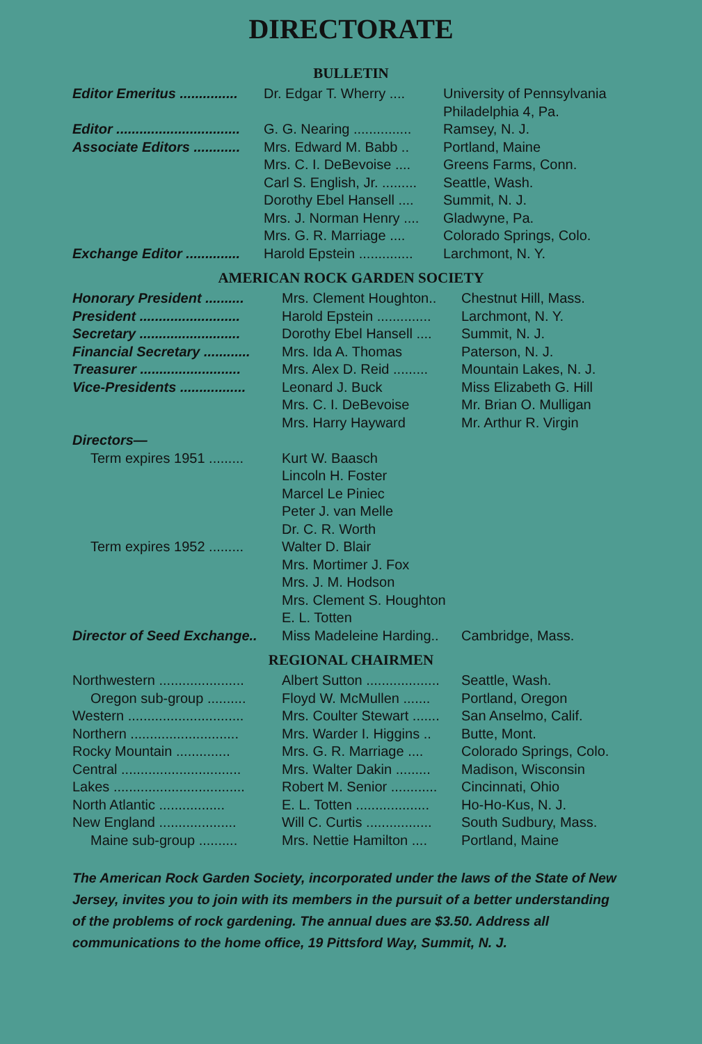DIRECTORATE
BULLETIN
| Editor Emeritus ............... | Dr. Edgar T. Wherry .... | University of Pennsylvania Philadelphia 4, Pa. |
| Editor ................................ | G. G. Nearing ............... | Ramsey, N. J. |
| Associate Editors ............ | Mrs. Edward M. Babb .. | Portland, Maine |
| | Mrs. C. I. DeBevoise .... | Greens Farms, Conn. |
| | Carl S. English, Jr. ......... | Seattle, Wash. |
| | Dorothy Ebel Hansell .... | Summit, N. J. |
| | Mrs. J. Norman Henry .... | Gladwyne, Pa. |
| | Mrs. G. R. Marriage .... | Colorado Springs, Colo. |
| Exchange Editor .............. | Harold Epstein .............. | Larchmont, N. Y. |
AMERICAN ROCK GARDEN SOCIETY
| Honorary President .......... | Mrs. Clement Houghton.. | Chestnut Hill, Mass. |
| President .......................... | Harold Epstein .............. | Larchmont, N. Y. |
| Secretary .......................... | Dorothy Ebel Hansell .... | Summit, N. J. |
| Financial Secretary ............ | Mrs. Ida A. Thomas | Paterson, N. J. |
| Treasurer .......................... | Mrs. Alex D. Reid ......... | Mountain Lakes, N. J. |
| Vice-Presidents ................. | Leonard J. Buck | Miss Elizabeth G. Hill |
| | Mrs. C. I. DeBevoise | Mr. Brian O. Mulligan |
| | Mrs. Harry Hayward | Mr. Arthur R. Virgin |
| Directors— | | |
| Term expires 1951 ......... | Kurt W. Baasch Lincoln H. Foster Marcel Le Piniec Peter J. van Melle Dr. C. R. Worth | |
| Term expires 1952 ......... | Walter D. Blair Mrs. Mortimer J. Fox Mrs. J. M. Hodson Mrs. Clement S. Houghton E. L. Totten | |
| Director of Seed Exchange.. | Miss Madeleine Harding.. | Cambridge, Mass. |
REGIONAL CHAIRMEN
| Northwestern ...................... | Albert Sutton ................... | Seattle, Wash. |
| Oregon sub-group .......... | Floyd W. McMullen ....... | Portland, Oregon |
| Western .............................. | Mrs. Coulter Stewart ....... | San Anselmo, Calif. |
| Northern ............................ | Mrs. Warder I. Higgins .. | Butte, Mont. |
| Rocky Mountain .............. | Mrs. G. R. Marriage .... | Colorado Springs, Colo. |
| Central ............................... | Mrs. Walter Dakin ......... | Madison, Wisconsin |
| Lakes .................................. | Robert M. Senior ............ | Cincinnati, Ohio |
| North Atlantic ................. | E. L. Totten ................... | Ho-Ho-Kus, N. J. |
| New England .................... | Will C. Curtis ................. | South Sudbury, Mass. |
| Maine sub-group .......... | Mrs. Nettie Hamilton .... | Portland, Maine |
The American Rock Garden Society, incorporated under the laws of the State of New Jersey, invites you to join with its members in the pursuit of a better understanding of the problems of rock gardening. The annual dues are $3.50. Address all communications to the home office, 19 Pittsford Way, Summit, N. J.